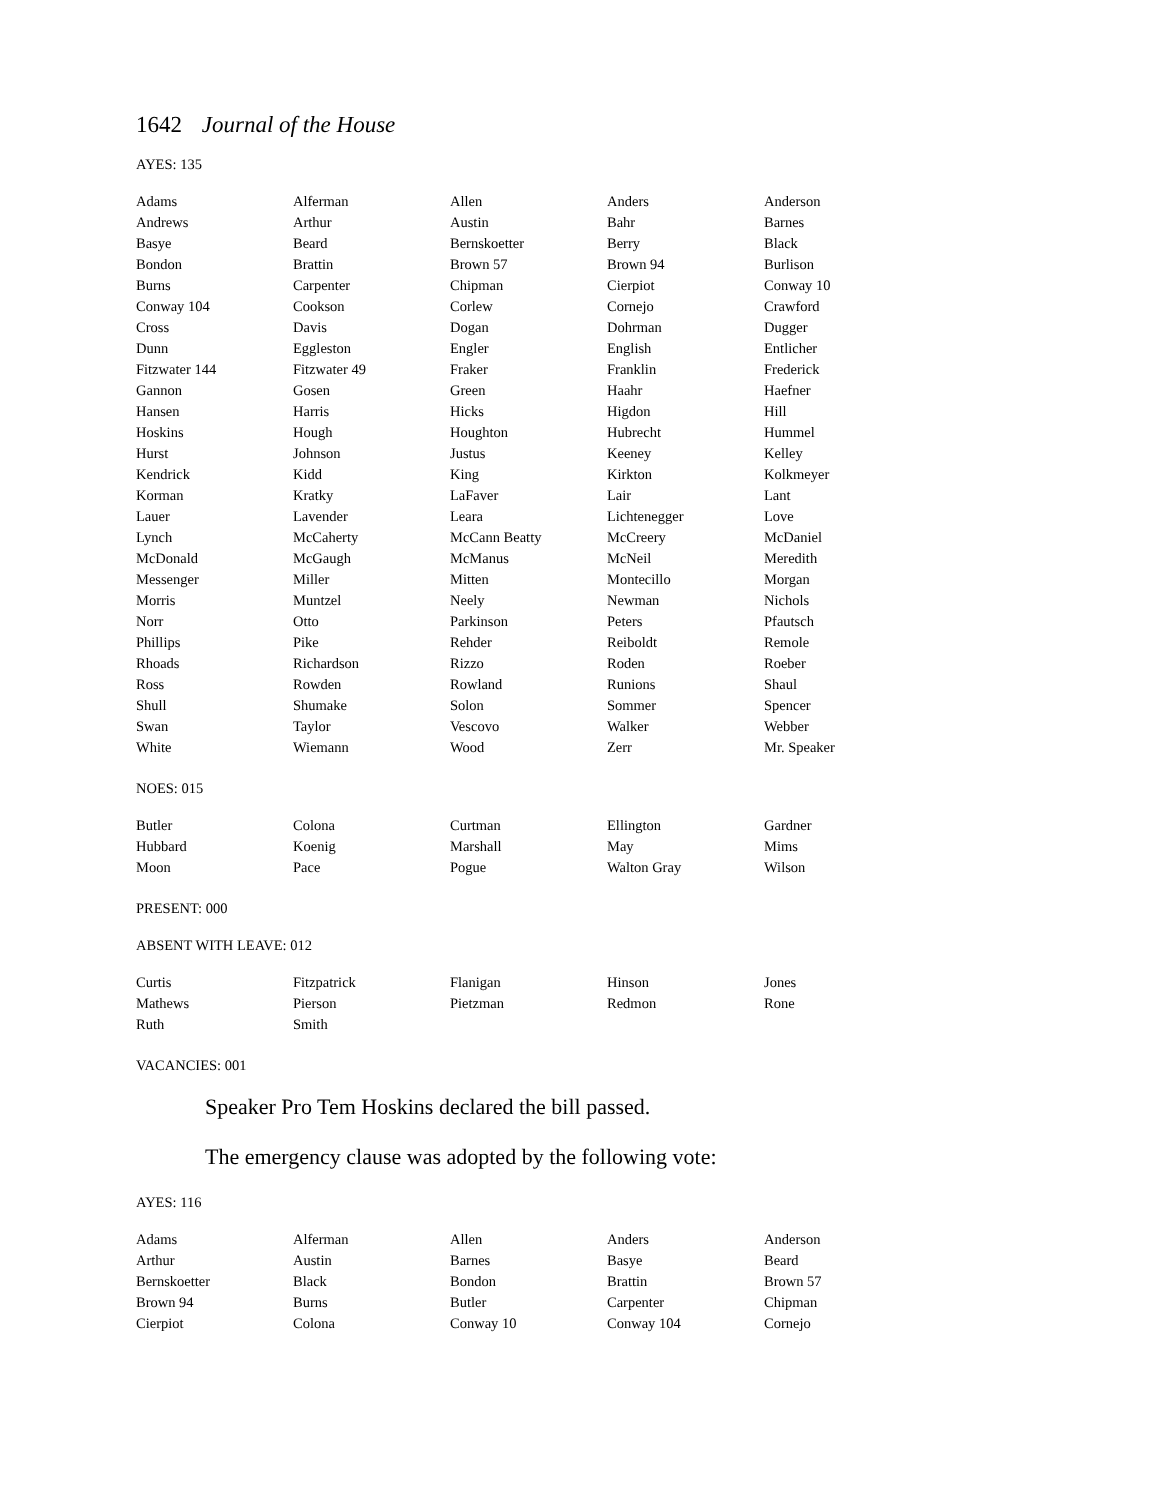1642 Journal of the House
AYES: 135
| Adams | Alferman | Allen | Anders | Anderson |
| Andrews | Arthur | Austin | Bahr | Barnes |
| Basye | Beard | Bernskoetter | Berry | Black |
| Bondon | Brattin | Brown 57 | Brown 94 | Burlison |
| Burns | Carpenter | Chipman | Cierpiot | Conway 10 |
| Conway 104 | Cookson | Corlew | Cornejo | Crawford |
| Cross | Davis | Dogan | Dohrman | Dugger |
| Dunn | Eggleston | Engler | English | Entlicher |
| Fitzwater 144 | Fitzwater 49 | Fraker | Franklin | Frederick |
| Gannon | Gosen | Green | Haahr | Haefner |
| Hansen | Harris | Hicks | Higdon | Hill |
| Hoskins | Hough | Houghton | Hubrecht | Hummel |
| Hurst | Johnson | Justus | Keeney | Kelley |
| Kendrick | Kidd | King | Kirkton | Kolkmeyer |
| Korman | Kratky | LaFaver | Lair | Lant |
| Lauer | Lavender | Leara | Lichtenegger | Love |
| Lynch | McCaherty | McCann Beatty | McCreery | McDaniel |
| McDonald | McGaugh | McManus | McNeil | Meredith |
| Messenger | Miller | Mitten | Montecillo | Morgan |
| Morris | Muntzel | Neely | Newman | Nichols |
| Norr | Otto | Parkinson | Peters | Pfautsch |
| Phillips | Pike | Rehder | Reiboldt | Remole |
| Rhoads | Richardson | Rizzo | Roden | Roeber |
| Ross | Rowden | Rowland | Runions | Shaul |
| Shull | Shumake | Solon | Sommer | Spencer |
| Swan | Taylor | Vescovo | Walker | Webber |
| White | Wiemann | Wood | Zerr | Mr. Speaker |
NOES: 015
| Butler | Colona | Curtman | Ellington | Gardner |
| Hubbard | Koenig | Marshall | May | Mims |
| Moon | Pace | Pogue | Walton Gray | Wilson |
PRESENT: 000
ABSENT WITH LEAVE: 012
| Curtis | Fitzpatrick | Flanigan | Hinson | Jones |
| Mathews | Pierson | Pietzman | Redmon | Rone |
| Ruth | Smith | | | |
VACANCIES: 001
Speaker Pro Tem Hoskins declared the bill passed.
The emergency clause was adopted by the following vote:
AYES: 116
| Adams | Alferman | Allen | Anders | Anderson |
| Arthur | Austin | Barnes | Basye | Beard |
| Bernskoetter | Black | Bondon | Brattin | Brown 57 |
| Brown 94 | Burns | Butler | Carpenter | Chipman |
| Cierpiot | Colona | Conway 10 | Conway 104 | Cornejo |